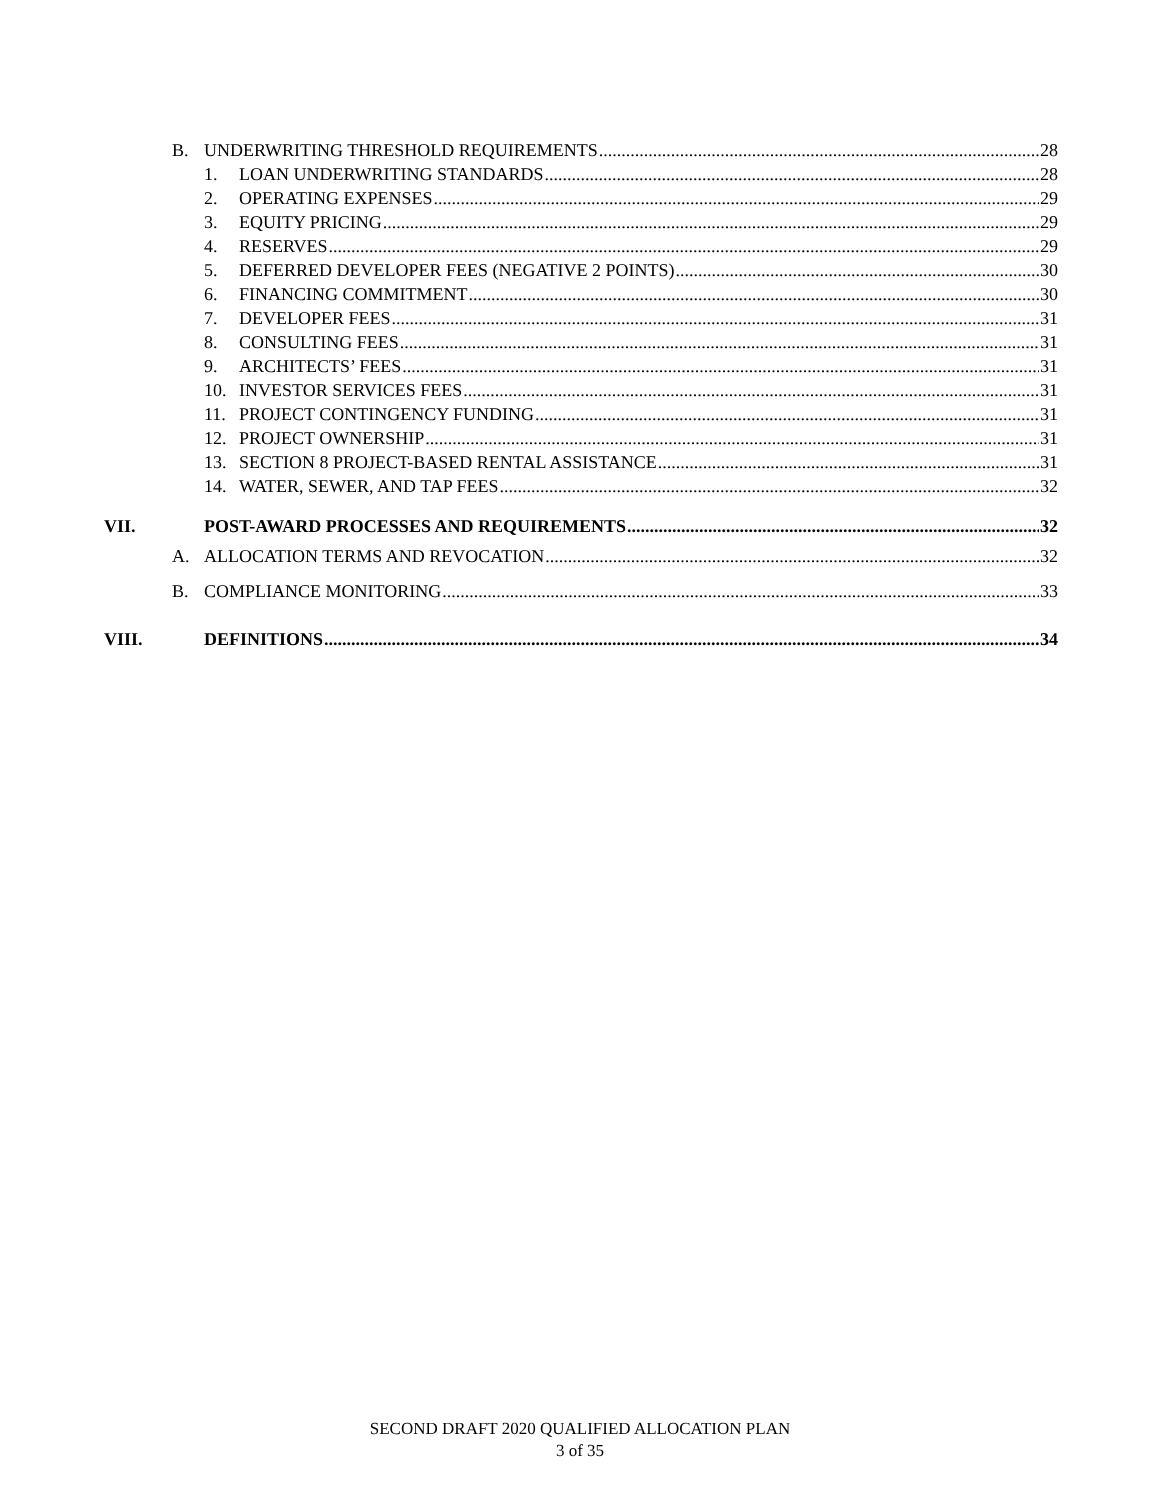B. UNDERWRITING THRESHOLD REQUIREMENTS 28
1. LOAN UNDERWRITING STANDARDS 28
2. OPERATING EXPENSES 29
3. EQUITY PRICING 29
4. RESERVES 29
5. DEFERRED DEVELOPER FEES (NEGATIVE 2 POINTS) 30
6. FINANCING COMMITMENT 30
7. DEVELOPER FEES 31
8. CONSULTING FEES 31
9. ARCHITECTS’ FEES 31
10. INVESTOR SERVICES FEES 31
11. PROJECT CONTINGENCY FUNDING 31
12. PROJECT OWNERSHIP 31
13. SECTION 8 PROJECT-BASED RENTAL ASSISTANCE 31
14. WATER, SEWER, AND TAP FEES 32
VII. POST-AWARD PROCESSES AND REQUIREMENTS 32
A. ALLOCATION TERMS AND REVOCATION 32
B. COMPLIANCE MONITORING 33
VIII. DEFINITIONS 34
SECOND DRAFT 2020 QUALIFIED ALLOCATION PLAN
3 of 35